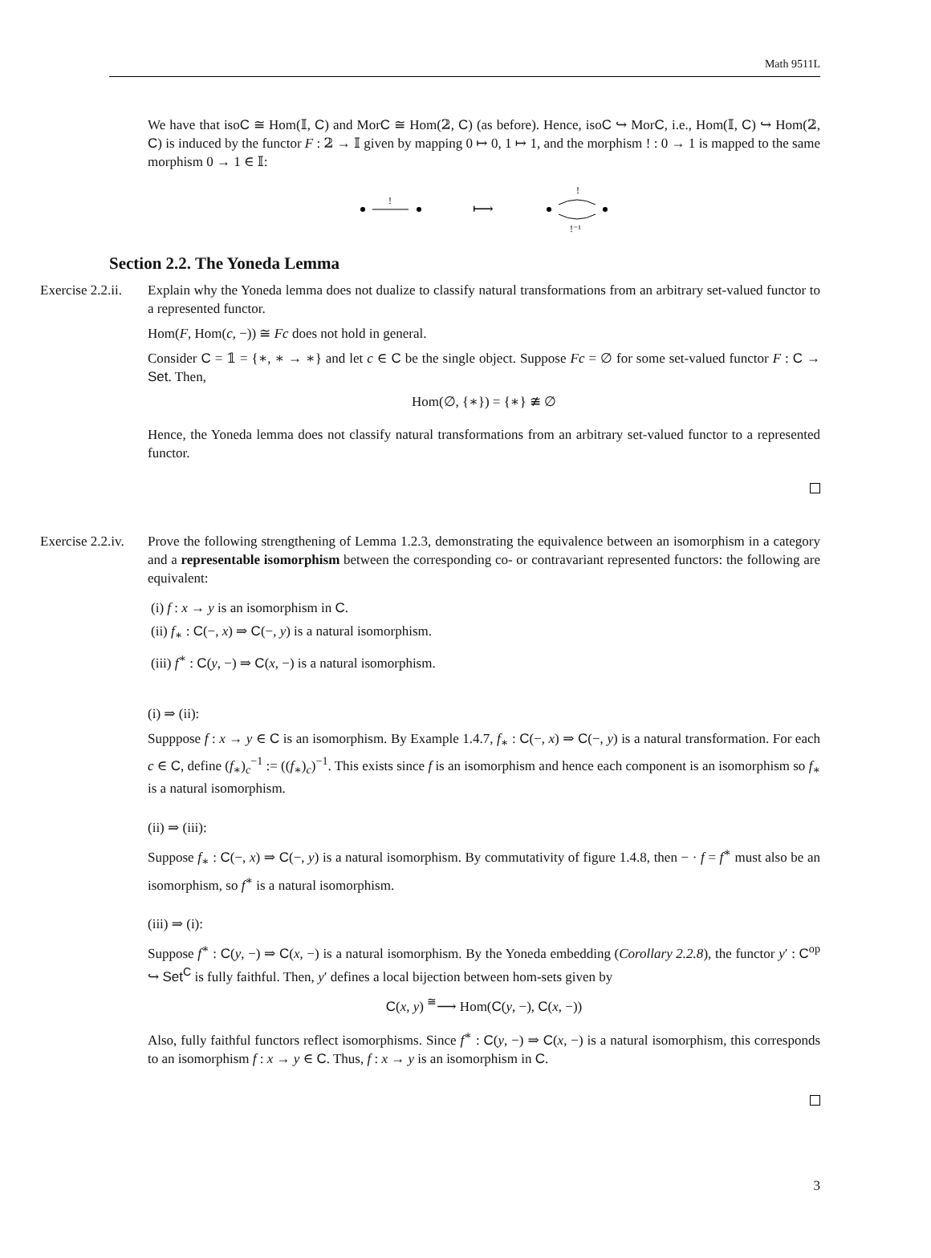Math 9511L
We have that isoC ≅ Hom(𝕀, C) and MorC ≅ Hom(𝟚, C) (as before). Hence, isoC ↪ MorC, i.e., Hom(𝕀, C) ↪ Hom(𝟚, C) is induced by the functor F : 𝟚 → 𝕀 given by mapping 0 ↦ 0, 1 ↦ 1, and the morphism ! : 0 → 1 is mapped to the same morphism 0 → 1 ∈ 𝕀:
!
⟼
!
!⁻¹
Section 2.2. The Yoneda Lemma
Exercise 2.2.ii.
Explain why the Yoneda lemma does not dualize to classify natural transformations from an arbitrary set-valued functor to a represented functor.
Hom(F, Hom(c, −)) ≅ Fc does not hold in general.
Consider C = 𝟙 = {∗, ∗ → ∗} and let c ∈ C be the single object. Suppose Fc = ∅ for some set-valued functor F : C → Set. Then,
Hom(∅, {∗}) = {∗} ≇ ∅
Hence, the Yoneda lemma does not classify natural transformations from an arbitrary set-valued functor to a represented functor.
Exercise 2.2.iv.
Prove the following strengthening of Lemma 1.2.3, demonstrating the equivalence between an isomorphism in a category and a representable isomorphism between the corresponding co- or contravariant represented functors: the following are equivalent:
(i) f : x → y is an isomorphism in C.
(ii) f<sub>∗</sub> : C(−, x) ⇒ C(−, y) is a natural isomorphism.
(iii) f<sup>∗</sup> : C(y, −) ⇒ C(x, −) is a natural isomorphism.
(i) ⇒ (ii):
Supppose f : x → y ∈ C is an isomorphism. By Example 1.4.7, f<sub>∗</sub> : C(−, x) ⇒ C(−, y) is a natural transformation. For each c ∈ C, define (f<sub>∗</sub>)<sub>c</sub><sup>−1</sup> := ((f<sub>∗</sub>)<sub>c</sub>)<sup>−1</sup>. This exists since f is an isomorphism and hence each component is an isomorphism so f<sub>∗</sub> is a natural isomorphism.
(ii) ⇒ (iii):
Suppose f<sub>∗</sub> : C(−, x) ⇒ C(−, y) is a natural isomorphism. By commutativity of figure 1.4.8, then − · f = f<sup>∗</sup> must also be an isomorphism, so f<sup>∗</sup> is a natural isomorphism.
(iii) ⇒ (i):
Suppose f<sup>∗</sup> : C(y, −) ⇒ C(x, −) is a natural isomorphism. By the Yoneda embedding (Corollary 2.2.8), the functor y′ : C<sup>op</sup> ↪ Set<sup>C</sup> is fully faithful. Then, y′ defines a local bijection between hom-sets given by
C(x, y) <sup>≅</sup>⟶ Hom(C(y, −), C(x, −))
Also, fully faithful functors reflect isomorphisms. Since f<sup>∗</sup> : C(y, −) ⇒ C(x, −) is a natural isomorphism, this corresponds to an isomorphism f : x → y ∈ C. Thus, f : x → y is an isomorphism in C.
3